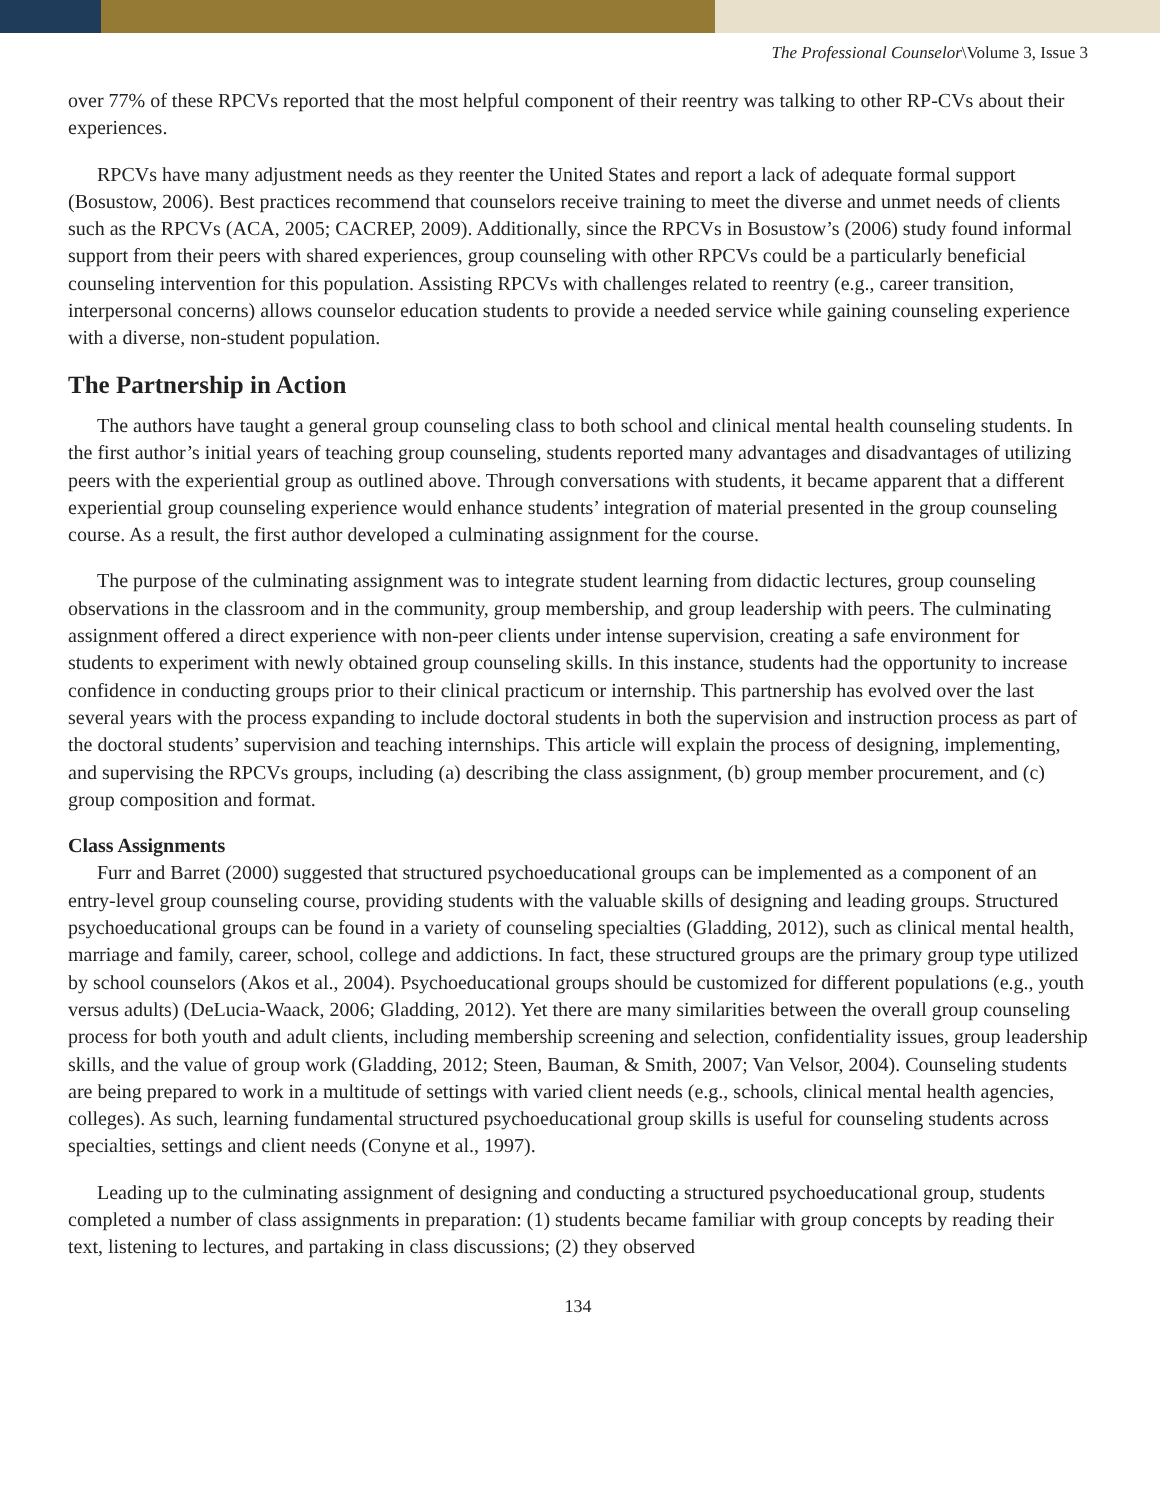The Professional Counselor\Volume 3, Issue 3
over 77% of these RPCVs reported that the most helpful component of their reentry was talking to other RP-CVs about their experiences.
RPCVs have many adjustment needs as they reenter the United States and report a lack of adequate formal support (Bosustow, 2006). Best practices recommend that counselors receive training to meet the diverse and unmet needs of clients such as the RPCVs (ACA, 2005; CACREP, 2009). Additionally, since the RPCVs in Bosustow’s (2006) study found informal support from their peers with shared experiences, group counseling with other RPCVs could be a particularly beneficial counseling intervention for this population. Assisting RPCVs with challenges related to reentry (e.g., career transition, interpersonal concerns) allows counselor education students to provide a needed service while gaining counseling experience with a diverse, non-student population.
The Partnership in Action
The authors have taught a general group counseling class to both school and clinical mental health counseling students. In the first author’s initial years of teaching group counseling, students reported many advantages and disadvantages of utilizing peers with the experiential group as outlined above. Through conversations with students, it became apparent that a different experiential group counseling experience would enhance students’ integration of material presented in the group counseling course. As a result, the first author developed a culminating assignment for the course.
The purpose of the culminating assignment was to integrate student learning from didactic lectures, group counseling observations in the classroom and in the community, group membership, and group leadership with peers. The culminating assignment offered a direct experience with non-peer clients under intense supervision, creating a safe environment for students to experiment with newly obtained group counseling skills. In this instance, students had the opportunity to increase confidence in conducting groups prior to their clinical practicum or internship. This partnership has evolved over the last several years with the process expanding to include doctoral students in both the supervision and instruction process as part of the doctoral students’ supervision and teaching internships. This article will explain the process of designing, implementing, and supervising the RPCVs groups, including (a) describing the class assignment, (b) group member procurement, and (c) group composition and format.
Class Assignments
Furr and Barret (2000) suggested that structured psychoeducational groups can be implemented as a component of an entry-level group counseling course, providing students with the valuable skills of designing and leading groups. Structured psychoeducational groups can be found in a variety of counseling specialties (Gladding, 2012), such as clinical mental health, marriage and family, career, school, college and addictions. In fact, these structured groups are the primary group type utilized by school counselors (Akos et al., 2004). Psychoeducational groups should be customized for different populations (e.g., youth versus adults) (DeLucia-Waack, 2006; Gladding, 2012). Yet there are many similarities between the overall group counseling process for both youth and adult clients, including membership screening and selection, confidentiality issues, group leadership skills, and the value of group work (Gladding, 2012; Steen, Bauman, & Smith, 2007; Van Velsor, 2004). Counseling students are being prepared to work in a multitude of settings with varied client needs (e.g., schools, clinical mental health agencies, colleges). As such, learning fundamental structured psychoeducational group skills is useful for counseling students across specialties, settings and client needs (Conyne et al., 1997).
Leading up to the culminating assignment of designing and conducting a structured psychoeducational group, students completed a number of class assignments in preparation: (1) students became familiar with group concepts by reading their text, listening to lectures, and partaking in class discussions; (2) they observed
134